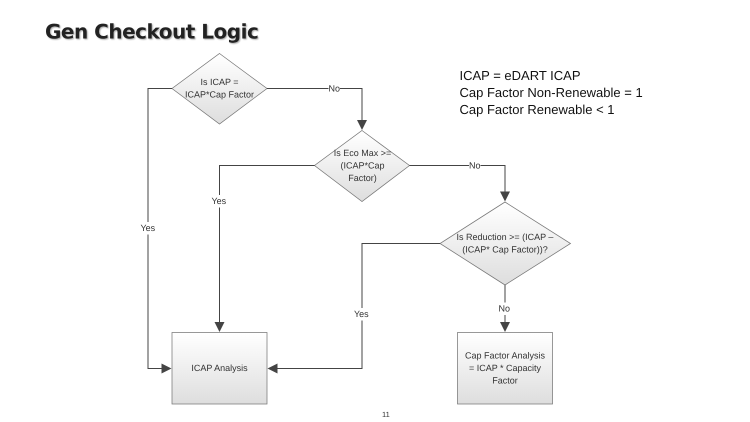Gen Checkout Logic
ICAP = eDART ICAP
Cap Factor Non-Renewable = 1
Cap Factor Renewable < 1
Is ICAP =
ICAP*Cap Factor
Is Eco Max >=
(ICAP*Cap
Factor)
Is Reduction >= (ICAP –
(ICAP* Cap Factor))?
ICAP Analysis
Cap Factor Analysis
= ICAP * Capacity
Factor
No
No
Yes
Yes
Yes
No
11